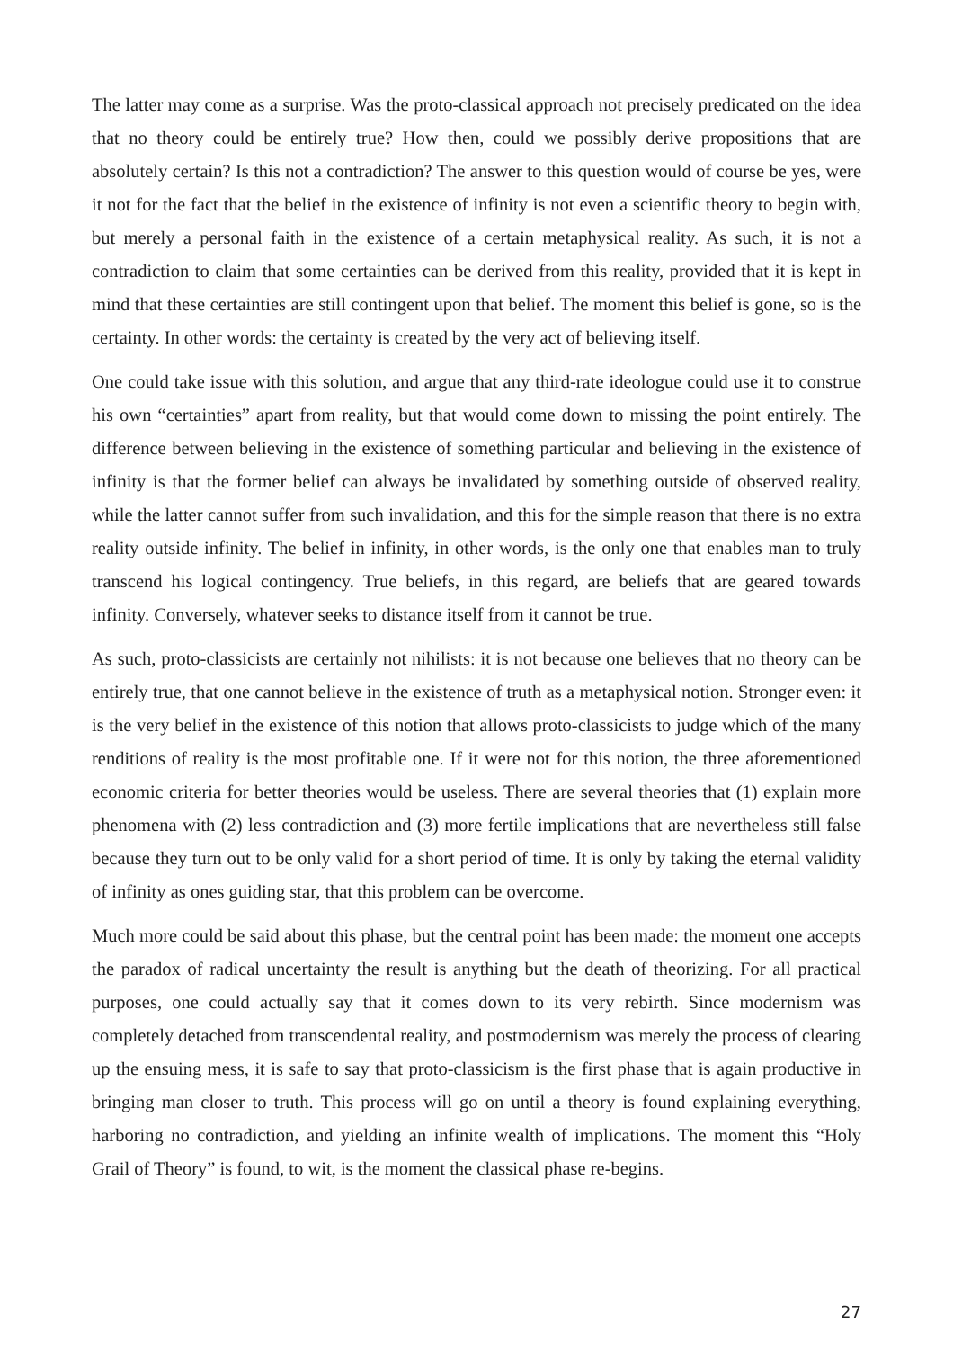The latter may come as a surprise. Was the proto-classical approach not precisely predicated on the idea that no theory could be entirely true? How then, could we possibly derive propositions that are absolutely certain? Is this not a contradiction? The answer to this question would of course be yes, were it not for the fact that the belief in the existence of infinity is not even a scientific theory to begin with, but merely a personal faith in the existence of a certain metaphysical reality. As such, it is not a contradiction to claim that some certainties can be derived from this reality, provided that it is kept in mind that these certainties are still contingent upon that belief. The moment this belief is gone, so is the certainty. In other words: the certainty is created by the very act of believing itself.
One could take issue with this solution, and argue that any third-rate ideologue could use it to construe his own “certainties” apart from reality, but that would come down to missing the point entirely. The difference between believing in the existence of something particular and believing in the existence of infinity is that the former belief can always be invalidated by something outside of observed reality, while the latter cannot suffer from such invalidation, and this for the simple reason that there is no extra reality outside infinity. The belief in infinity, in other words, is the only one that enables man to truly transcend his logical contingency. True beliefs, in this regard, are beliefs that are geared towards infinity. Conversely, whatever seeks to distance itself from it cannot be true.
As such, proto-classicists are certainly not nihilists: it is not because one believes that no theory can be entirely true, that one cannot believe in the existence of truth as a metaphysical notion. Stronger even: it is the very belief in the existence of this notion that allows proto-classicists to judge which of the many renditions of reality is the most profitable one. If it were not for this notion, the three aforementioned economic criteria for better theories would be useless. There are several theories that (1) explain more phenomena with (2) less contradiction and (3) more fertile implications that are nevertheless still false because they turn out to be only valid for a short period of time. It is only by taking the eternal validity of infinity as ones guiding star, that this problem can be overcome.
Much more could be said about this phase, but the central point has been made: the moment one accepts the paradox of radical uncertainty the result is anything but the death of theorizing. For all practical purposes, one could actually say that it comes down to its very rebirth. Since modernism was completely detached from transcendental reality, and postmodernism was merely the process of clearing up the ensuing mess, it is safe to say that proto-classicism is the first phase that is again productive in bringing man closer to truth. This process will go on until a theory is found explaining everything, harboring no contradiction, and yielding an infinite wealth of implications. The moment this “Holy Grail of Theory” is found, to wit, is the moment the classical phase re-begins.
27